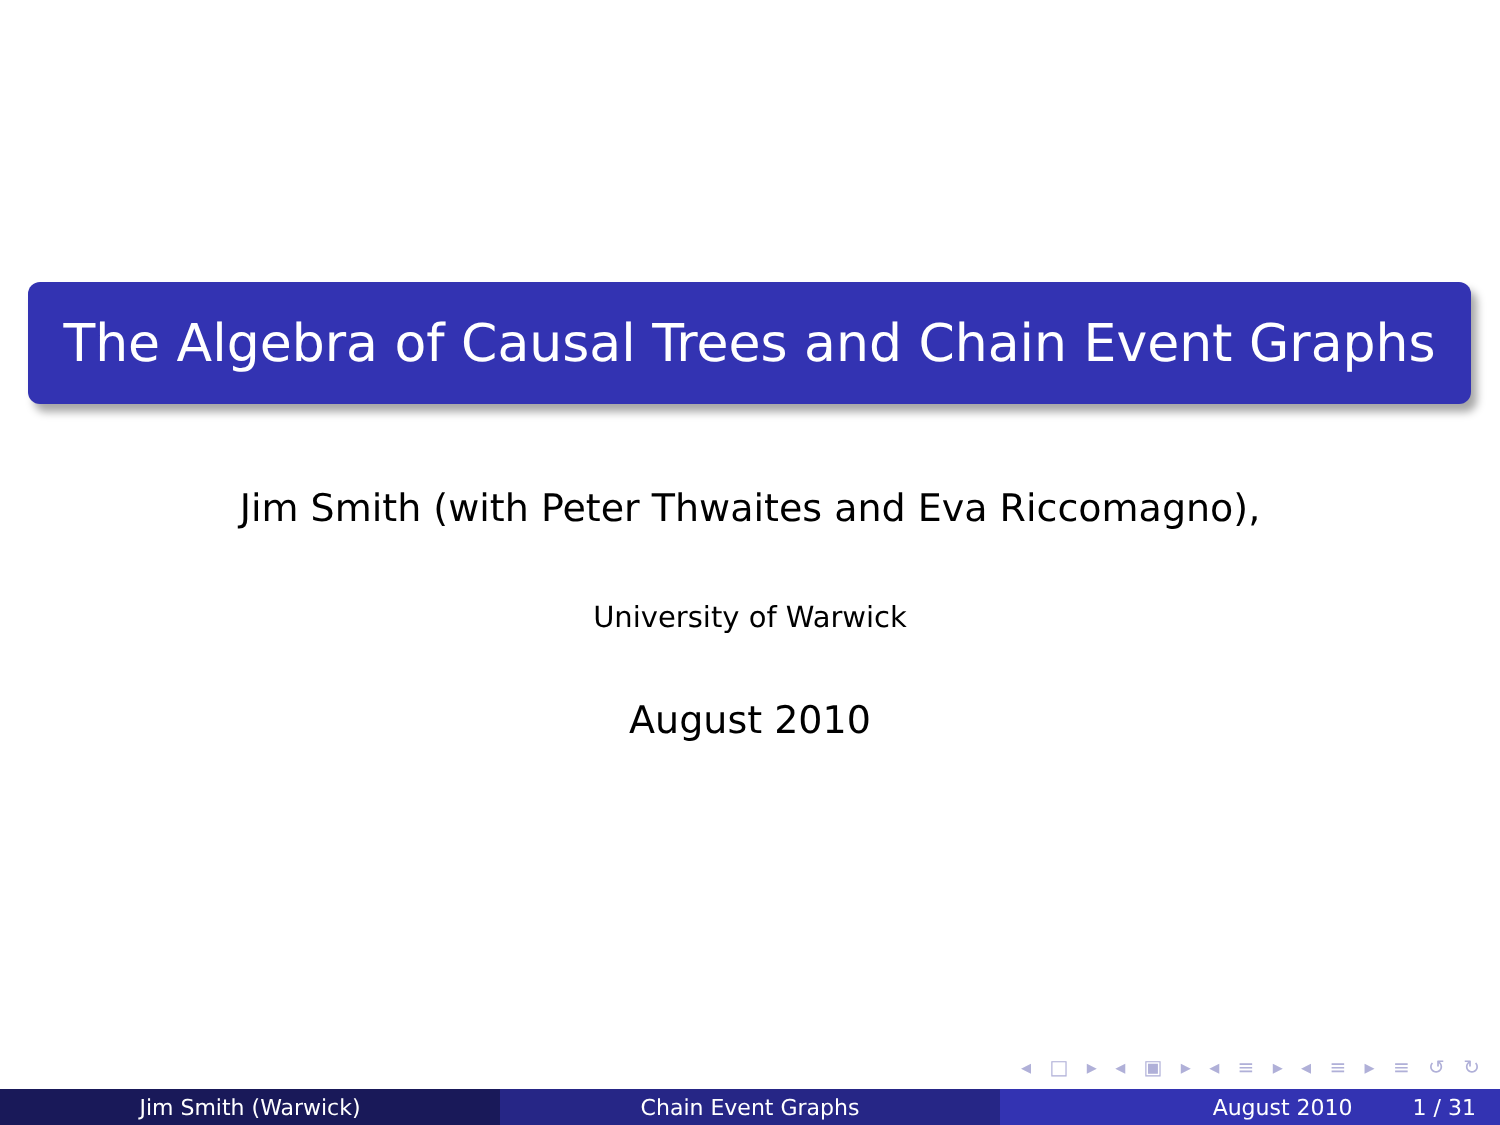The Algebra of Causal Trees and Chain Event Graphs
Jim Smith (with Peter Thwaites and Eva Riccomagno),
University of Warwick
August 2010
◂ □ ▸ ◂ ▣ ▸ ◂ ≡ ▸ ◂ ≡ ▸ ≡ ↺ ↻
Jim Smith (Warwick) Chain Event Graphs August 2010 1 / 31